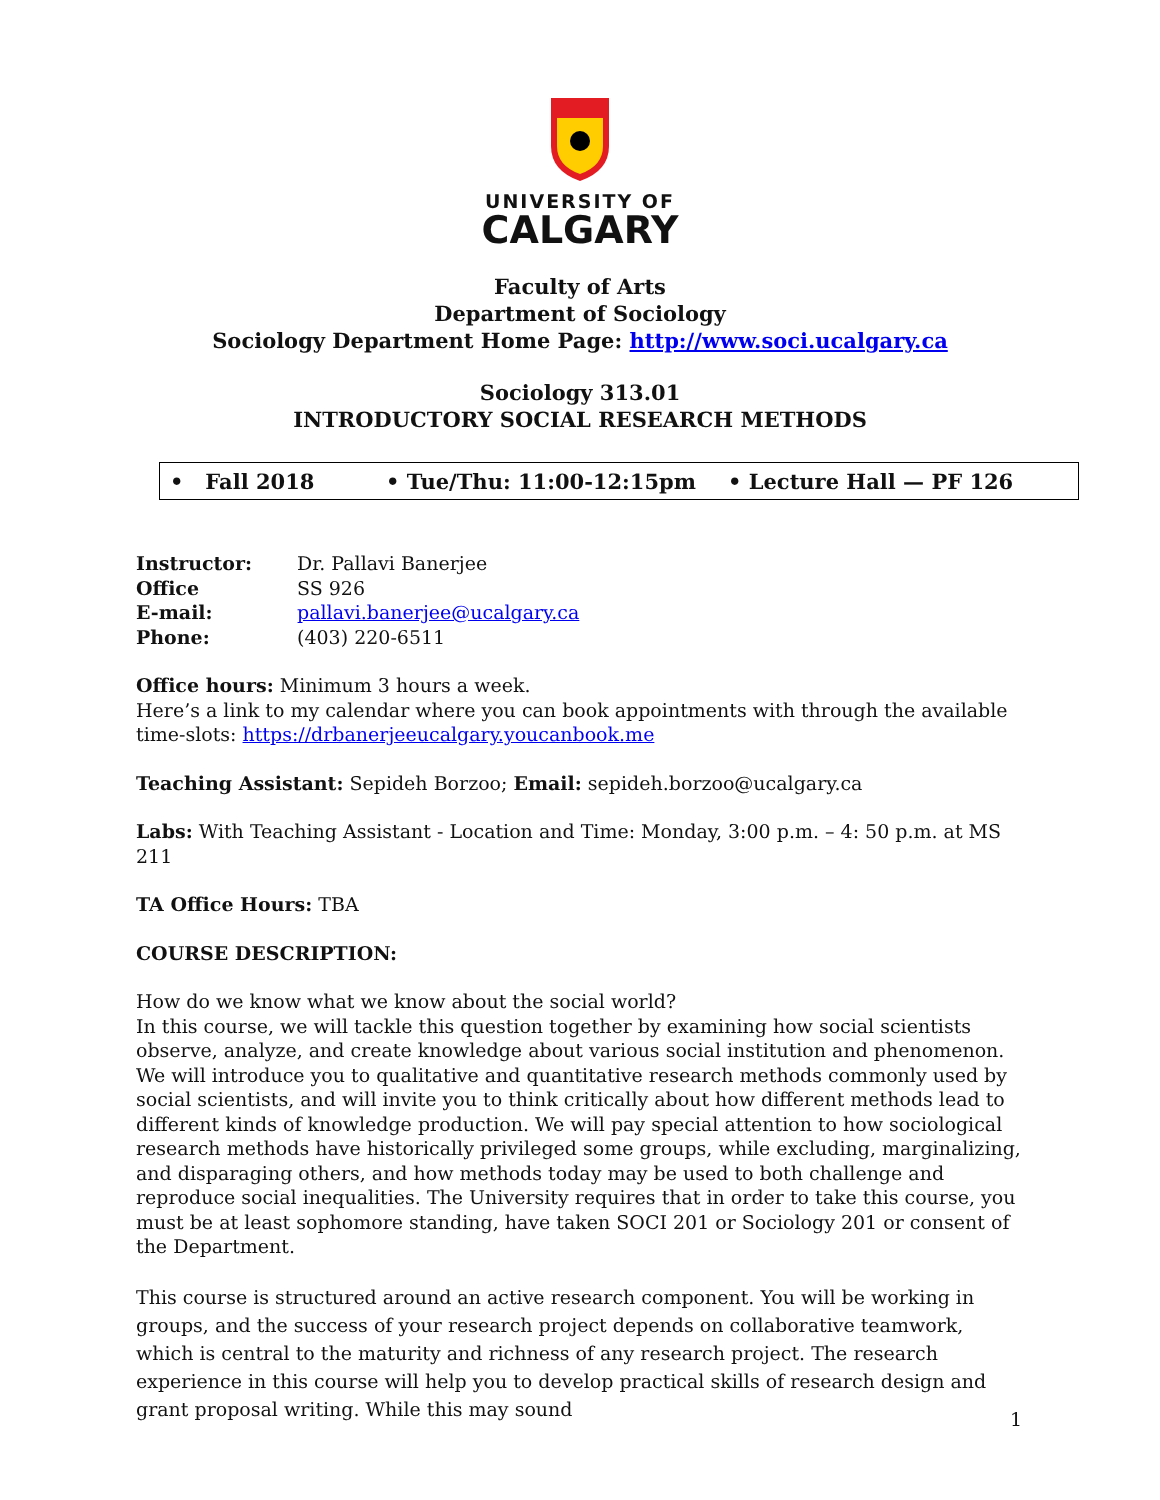UNIVERSITY OF
CALGARY
Faculty of Arts
Department of Sociology
Sociology Department Home Page: http://www.soci.ucalgary.ca
Sociology 313.01
INTRODUCTORY SOCIAL RESEARCH METHODS
• Fall 2018 • Tue/Thu: 11:00-12:15pm • Lecture Hall — PF 126
Instructor: Dr. Pallavi Banerjee
Office SS 926
E-mail: pallavi.banerjee@ucalgary.ca
Phone: (403) 220-6511
Office hours: Minimum 3 hours a week.
Here’s a link to my calendar where you can book appointments with through the available time-slots: https://drbanerjeeucalgary.youcanbook.me
Teaching Assistant: Sepideh Borzoo; Email: sepideh.borzoo@ucalgary.ca
Labs: With Teaching Assistant - Location and Time: Monday, 3:00 p.m. – 4: 50 p.m. at MS 211
TA Office Hours: TBA
COURSE DESCRIPTION:
How do we know what we know about the social world?
In this course, we will tackle this question together by examining how social scientists observe, analyze, and create knowledge about various social institution and phenomenon. We will introduce you to qualitative and quantitative research methods commonly used by social scientists, and will invite you to think critically about how different methods lead to different kinds of knowledge production. We will pay special attention to how sociological research methods have historically privileged some groups, while excluding, marginalizing, and disparaging others, and how methods today may be used to both challenge and reproduce social inequalities. The University requires that in order to take this course, you must be at least sophomore standing, have taken SOCI 201 or Sociology 201 or consent of the Department.
This course is structured around an active research component. You will be working in groups, and the success of your research project depends on collaborative teamwork, which is central to the maturity and richness of any research project. The research experience in this course will help you to develop practical skills of research design and grant proposal writing. While this may sound
1